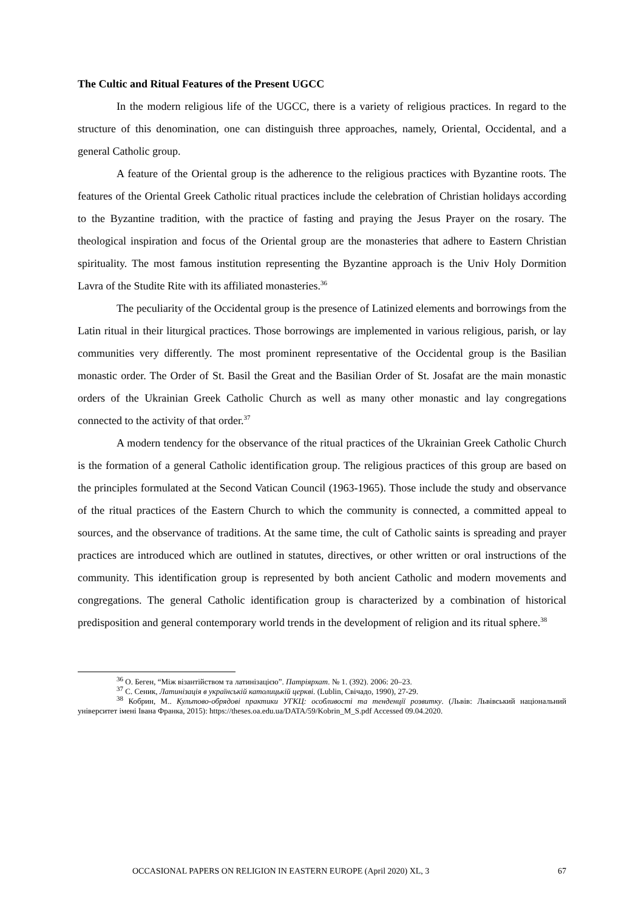The Cultic and Ritual Features of the Present UGCC
In the modern religious life of the UGCC, there is a variety of religious practices. In regard to the structure of this denomination, one can distinguish three approaches, namely, Oriental, Occidental, and a general Catholic group.
A feature of the Oriental group is the adherence to the religious practices with Byzantine roots. The features of the Oriental Greek Catholic ritual practices include the celebration of Christian holidays according to the Byzantine tradition, with the practice of fasting and praying the Jesus Prayer on the rosary. The theological inspiration and focus of the Oriental group are the monasteries that adhere to Eastern Christian spirituality. The most famous institution representing the Byzantine approach is the Univ Holy Dormition Lavra of the Studite Rite with its affiliated monasteries.<sup>36</sup>
The peculiarity of the Occidental group is the presence of Latinized elements and borrowings from the Latin ritual in their liturgical practices. Those borrowings are implemented in various religious, parish, or lay communities very differently. The most prominent representative of the Occidental group is the Basilian monastic order. The Order of St. Basil the Great and the Basilian Order of St. Josafat are the main monastic orders of the Ukrainian Greek Catholic Church as well as many other monastic and lay congregations connected to the activity of that order.<sup>37</sup>
A modern tendency for the observance of the ritual practices of the Ukrainian Greek Catholic Church is the formation of a general Catholic identification group. The religious practices of this group are based on the principles formulated at the Second Vatican Council (1963-1965). Those include the study and observance of the ritual practices of the Eastern Church to which the community is connected, a committed appeal to sources, and the observance of traditions. At the same time, the cult of Catholic saints is spreading and prayer practices are introduced which are outlined in statutes, directives, or other written or oral instructions of the community. This identification group is represented by both ancient Catholic and modern movements and congregations. The general Catholic identification group is characterized by a combination of historical predisposition and general contemporary world trends in the development of religion and its ritual sphere.<sup>38</sup>
<sup>36</sup> О. Беген, “Між візантійством та латинізацією”. Патріярхат. № 1. (392). 2006: 20–23.
<sup>37</sup> С. Сеник, Латинізація в українській католицькій церкві. (Lublin, Свічадо, 1990), 27-29.
<sup>38</sup> Кобрин, М.. Культово-обрядові практики УГКЦ: особливості та тенденції розвитку. (Львів: Львівський національний університет імені Івана Франка, 2015): https://theses.oa.edu.ua/DATA/59/Kobrin_M_S.pdf Accessed 09.04.2020.
OCCASIONAL PAPERS ON RELIGION IN EASTERN EUROPE (April 2020) XL, 3 67